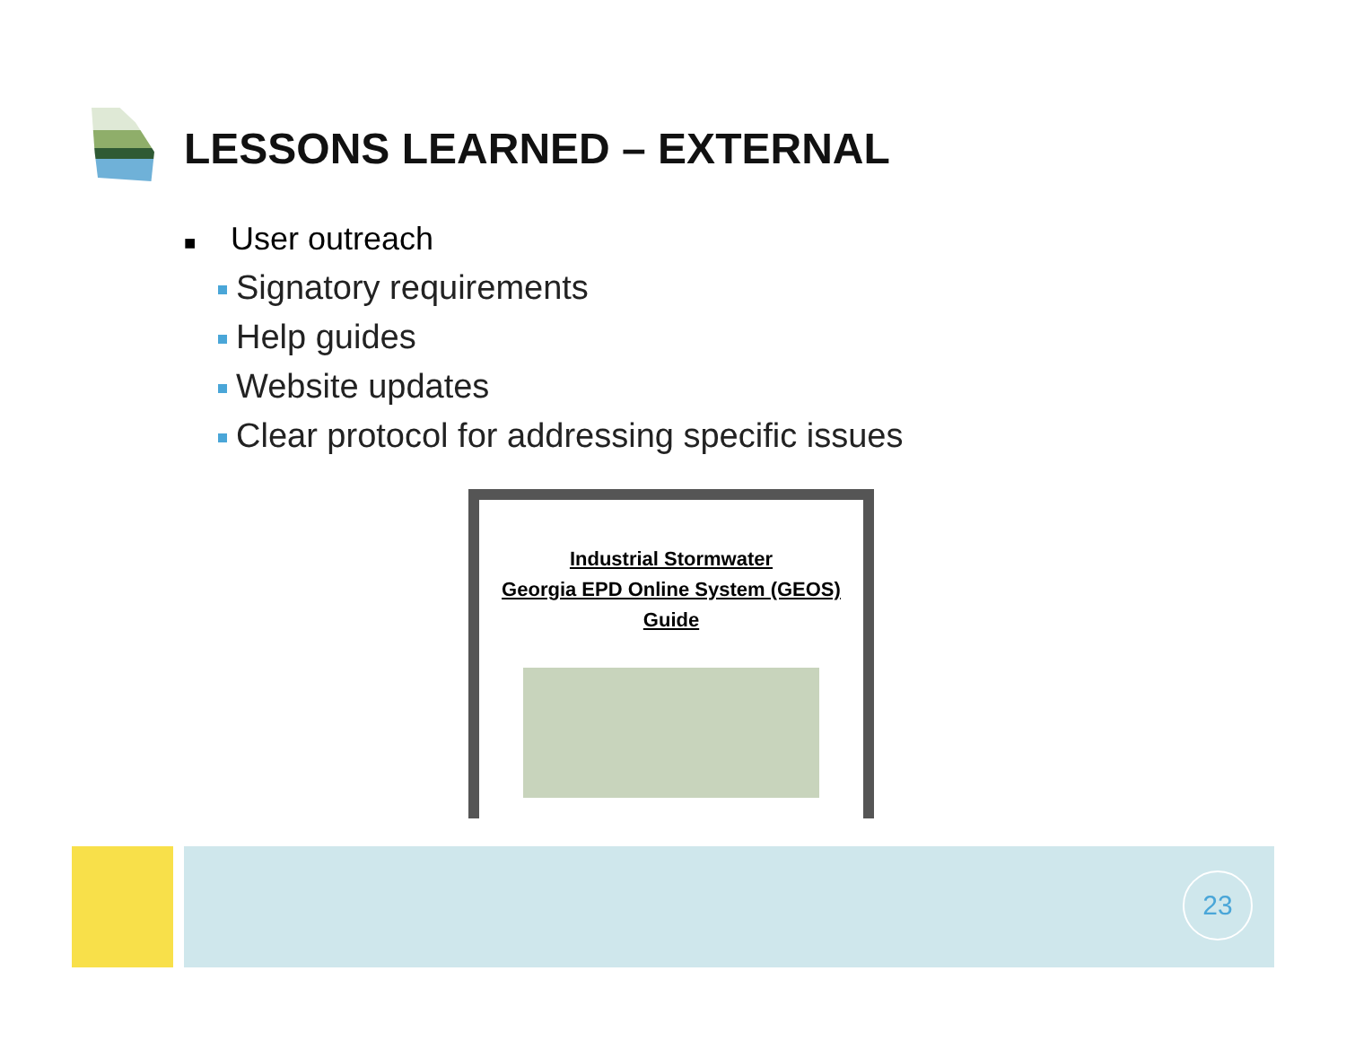LESSONS LEARNED – EXTERNAL
■ User outreach
Signatory requirements
Help guides
Website updates
Clear protocol for addressing specific issues
Industrial Stormwater
Georgia EPD Online System (GEOS)
Guide
23